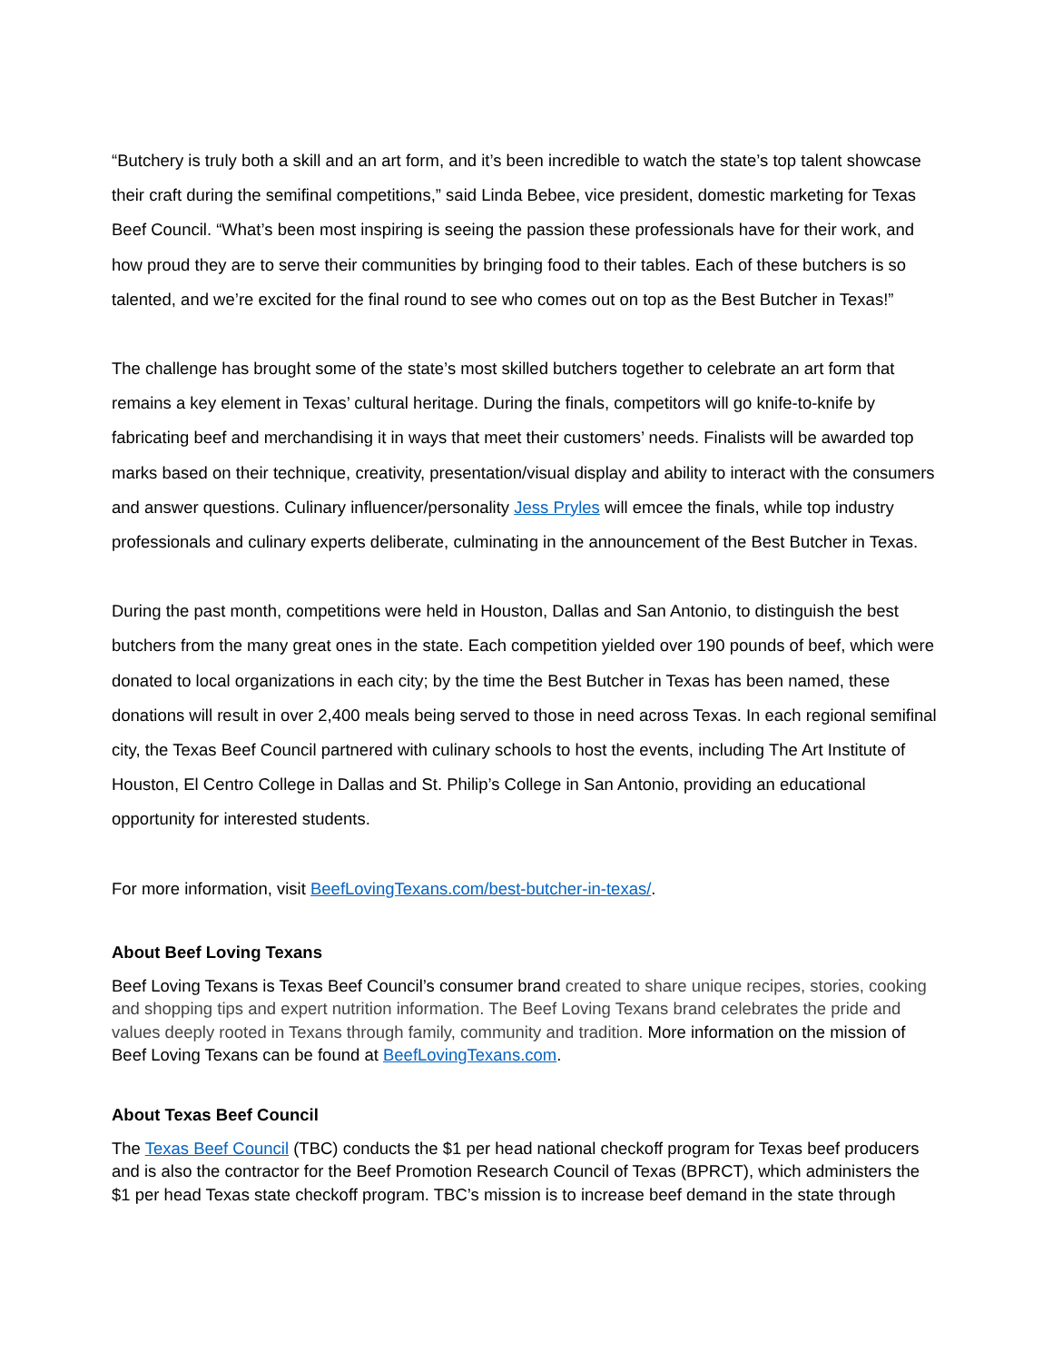“Butchery is truly both a skill and an art form, and it’s been incredible to watch the state’s top talent showcase their craft during the semifinal competitions,” said Linda Bebee, vice president, domestic marketing for Texas Beef Council. “What’s been most inspiring is seeing the passion these professionals have for their work, and how proud they are to serve their communities by bringing food to their tables. Each of these butchers is so talented, and we’re excited for the final round to see who comes out on top as the Best Butcher in Texas!”
The challenge has brought some of the state’s most skilled butchers together to celebrate an art form that remains a key element in Texas’ cultural heritage. During the finals, competitors will go knife-to-knife by fabricating beef and merchandising it in ways that meet their customers’ needs. Finalists will be awarded top marks based on their technique, creativity, presentation/visual display and ability to interact with the consumers and answer questions. Culinary influencer/personality Jess Pryles will emcee the finals, while top industry professionals and culinary experts deliberate, culminating in the announcement of the Best Butcher in Texas.
During the past month, competitions were held in Houston, Dallas and San Antonio, to distinguish the best butchers from the many great ones in the state. Each competition yielded over 190 pounds of beef, which were donated to local organizations in each city; by the time the Best Butcher in Texas has been named, these donations will result in over 2,400 meals being served to those in need across Texas. In each regional semifinal city, the Texas Beef Council partnered with culinary schools to host the events, including The Art Institute of Houston, El Centro College in Dallas and St. Philip’s College in San Antonio, providing an educational opportunity for interested students.
For more information, visit BeefLovingTexans.com/best-butcher-in-texas/.
About Beef Loving Texans
Beef Loving Texans is Texas Beef Council’s consumer brand created to share unique recipes, stories, cooking and shopping tips and expert nutrition information. The Beef Loving Texans brand celebrates the pride and values deeply rooted in Texans through family, community and tradition. More information on the mission of Beef Loving Texans can be found at BeefLovingTexans.com.
About Texas Beef Council
The Texas Beef Council (TBC) conducts the $1 per head national checkoff program for Texas beef producers and is also the contractor for the Beef Promotion Research Council of Texas (BPRCT), which administers the $1 per head Texas state checkoff program. TBC’s mission is to increase beef demand in the state through